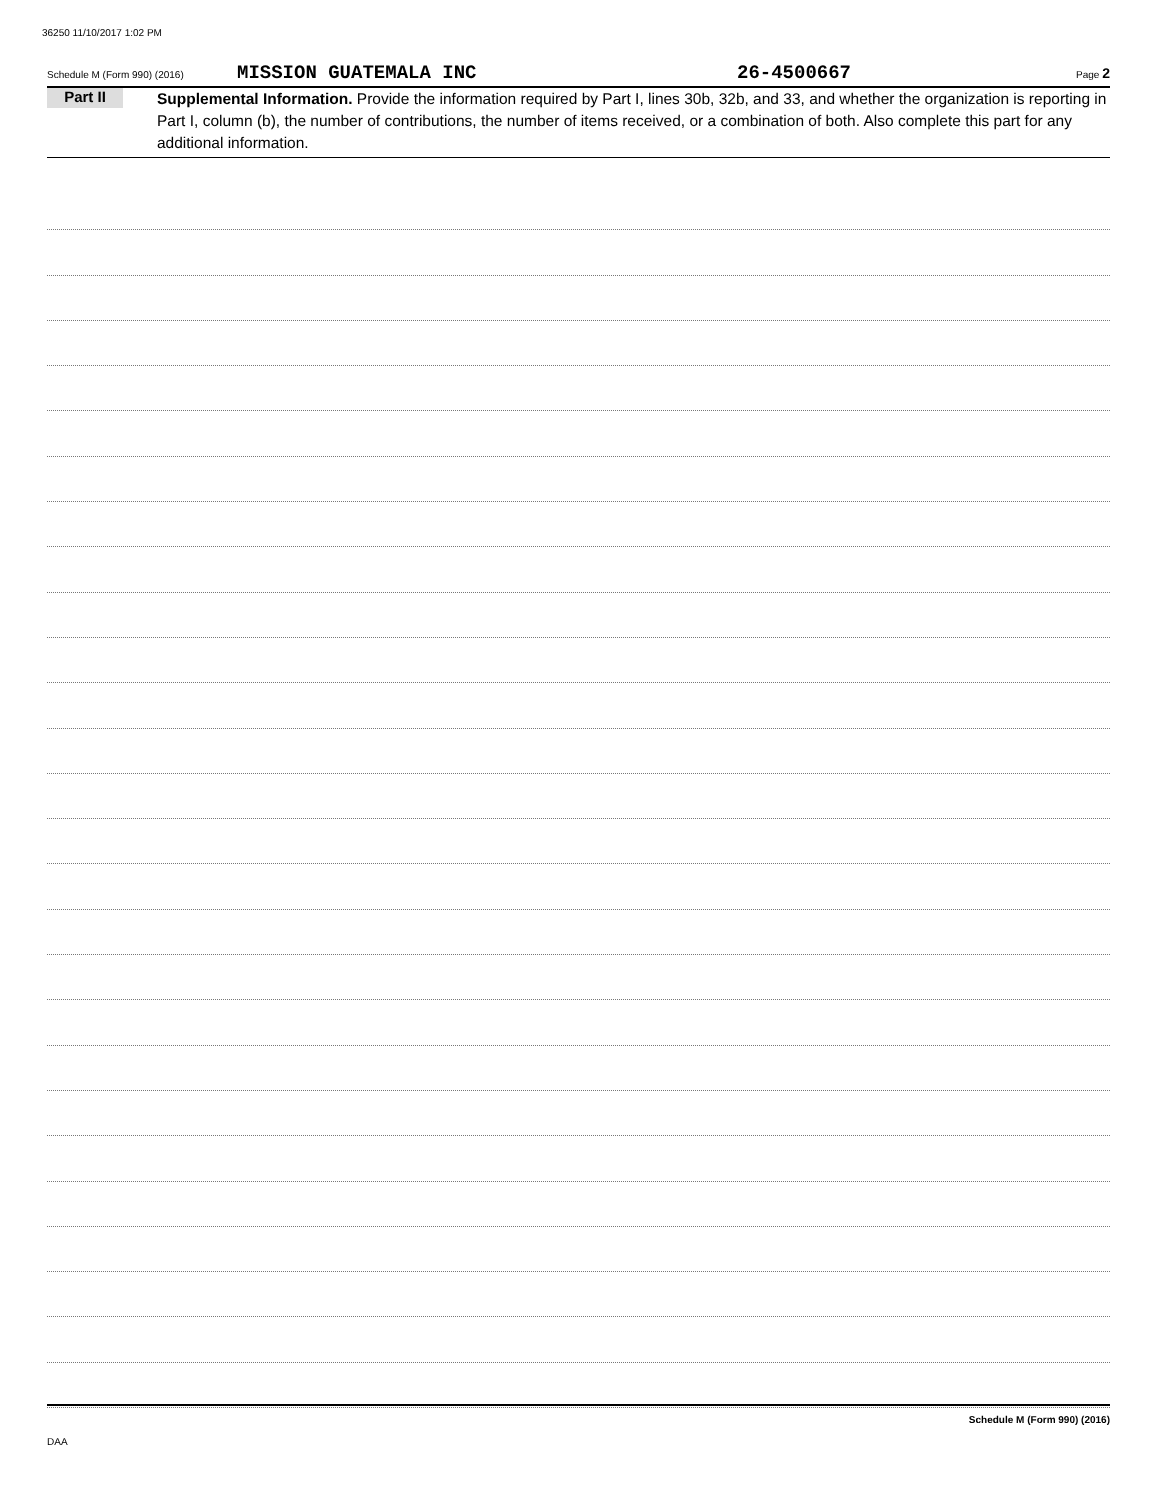36250 11/10/2017 1:02 PM
Schedule M (Form 990) (2016) MISSION GUATEMALA INC 26-4500667 Page 2
Part II
Supplemental Information. Provide the information required by Part I, lines 30b, 32b, and 33, and whether the organization is reporting in Part I, column (b), the number of contributions, the number of items received, or a combination of both. Also complete this part for any additional information.
Schedule M (Form 990) (2016)
DAA